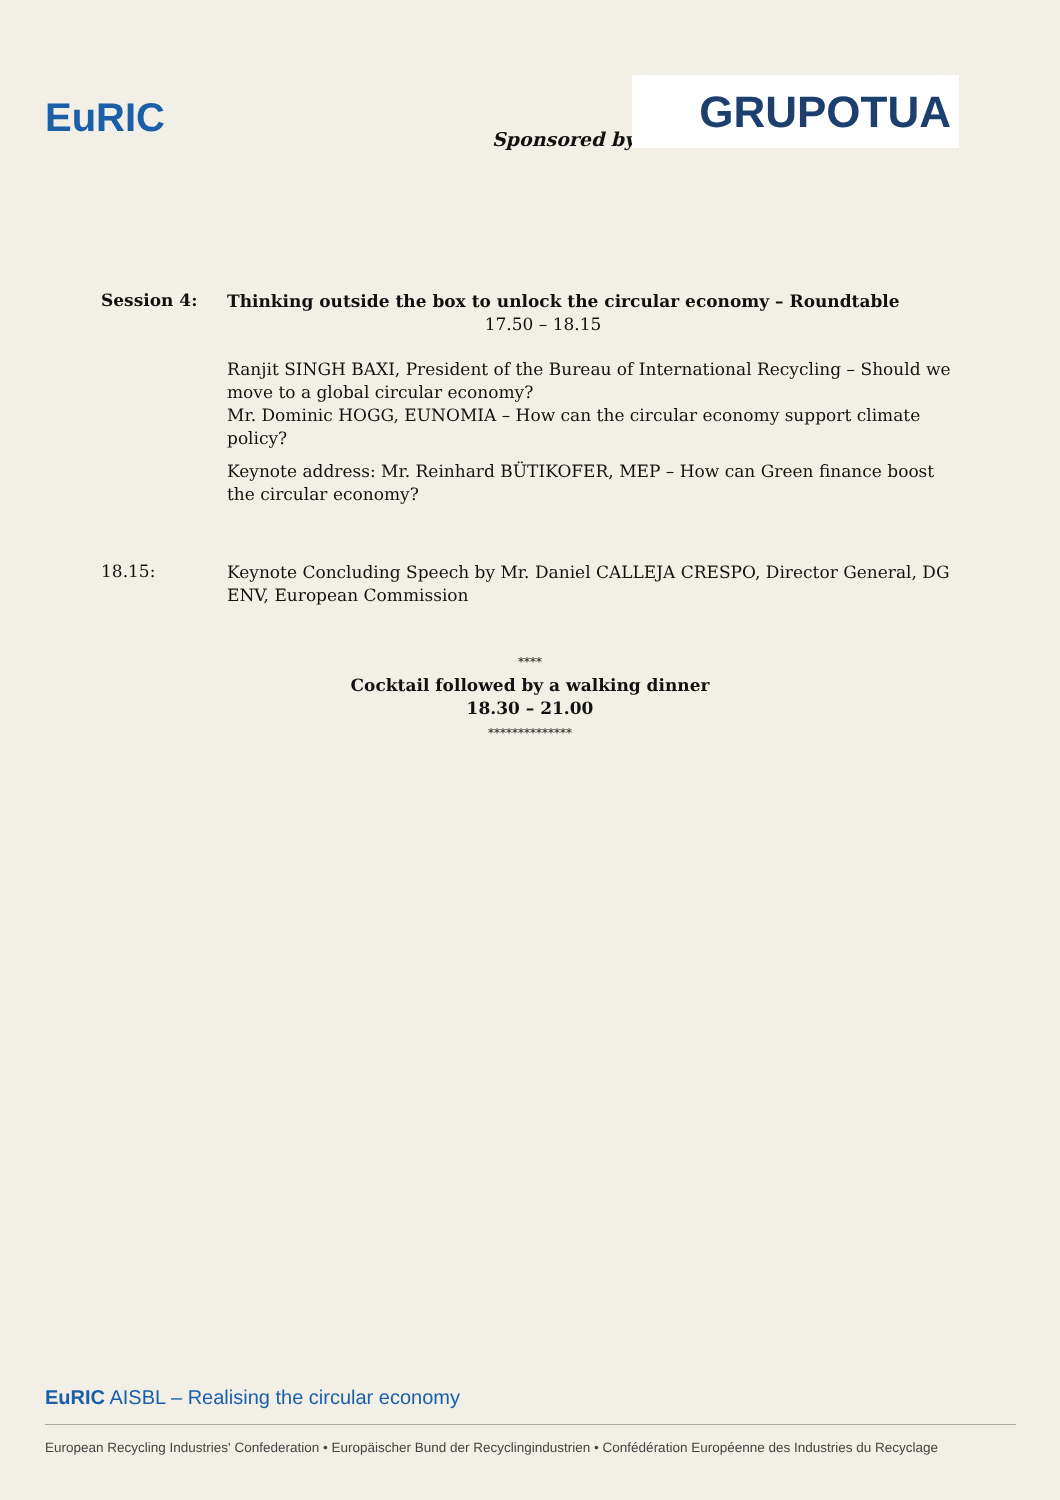EuRIC Sponsored by:
GRUPOTUA
Session 4:
Thinking outside the box to unlock the circular economy – Roundtable
17.50 – 18.15
Ranjit SINGH BAXI, President of the Bureau of International Recycling – Should we move to a global circular economy?
Mr. Dominic HOGG, EUNOMIA – How can the circular economy support climate policy?
Keynote address: Mr. Reinhard BÜTIKOFER, MEP – How can Green finance boost the circular economy?
18.15:
Keynote Concluding Speech by Mr. Daniel CALLEJA CRESPO, Director General, DG ENV, European Commission
****
Cocktail followed by a walking dinner
18.30 – 21.00
**************
EuRIC AISBL – Realising the circular economy
European Recycling Industries' Confederation • Europäischer Bund der Recyclingindustrien • Confédération Européenne des Industries du Recyclage